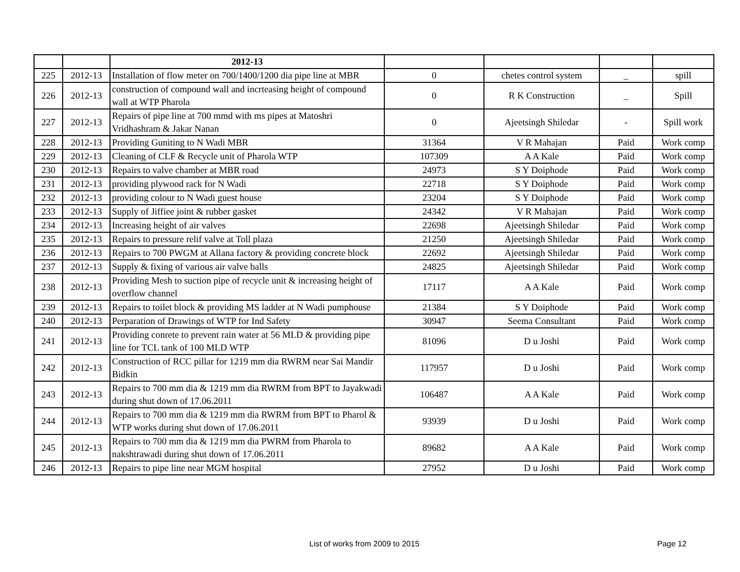| | | 2012-13 | | | | |
| --- | --- | --- | --- | --- | --- | --- |
| 225 | 2012-13 | Installation of flow meter on 700/1400/1200 dia pipe line at MBR | 0 | chetes control system | _ | spill |
| 226 | 2012-13 | construction of compound wall and incrteasing height of compound wall at WTP Pharola | 0 | R K Construction | _ | Spill |
| 227 | 2012-13 | Repairs of pipe line at 700 mmd with ms pipes at Matoshri Vridhashram & Jakar Nanan | 0 | Ajeetsingh Shiledar | - | Spill work |
| 228 | 2012-13 | Providing Guniting to N Wadi MBR | 31364 | V R Mahajan | Paid | Work comp |
| 229 | 2012-13 | Cleaning of CLF & Recycle unit of Pharola WTP | 107309 | A A Kale | Paid | Work comp |
| 230 | 2012-13 | Repairs to valve chamber at MBR road | 24973 | S Y Doiphode | Paid | Work comp |
| 231 | 2012-13 | providing plywood rack for N Wadi | 22718 | S Y Doiphode | Paid | Work comp |
| 232 | 2012-13 | providing colour to N Wadi guest house | 23204 | S Y Doiphode | Paid | Work comp |
| 233 | 2012-13 | Supply of Jiffiee joint & rubber gasket | 24342 | V R Mahajan | Paid | Work comp |
| 234 | 2012-13 | Increasing height of air valves | 22698 | Ajeetsingh Shiledar | Paid | Work comp |
| 235 | 2012-13 | Repairs to pressure relif valve at Toll plaza | 21250 | Ajeetsingh Shiledar | Paid | Work comp |
| 236 | 2012-13 | Repairs to 700 PWGM at Allana factory & providing concrete block | 22692 | Ajeetsingh Shiledar | Paid | Work comp |
| 237 | 2012-13 | Supply & fixing of various air valve balls | 24825 | Ajeetsingh Shiledar | Paid | Work comp |
| 238 | 2012-13 | Providing Mesh to suction pipe of recycle unit & increasing height of overflow channel | 17117 | A A Kale | Paid | Work comp |
| 239 | 2012-13 | Repairs to toilet block & providing MS ladder at N Wadi pumphouse | 21384 | S Y Doiphode | Paid | Work comp |
| 240 | 2012-13 | Perparation of Drawings of WTP for Ind Safety | 30947 | Seema Consultant | Paid | Work comp |
| 241 | 2012-13 | Providing conrete to prevent rain water at 56 MLD & providing pipe line for TCL tank of 100 MLD WTP | 81096 | D u Joshi | Paid | Work comp |
| 242 | 2012-13 | Construction of RCC pillar for 1219 mm dia RWRM near Sai Mandir Bidkin | 117957 | D u Joshi | Paid | Work comp |
| 243 | 2012-13 | Repairs to 700 mm dia & 1219 mm dia RWRM from BPT to Jayakwadi during shut down of 17.06.2011 | 106487 | A A Kale | Paid | Work comp |
| 244 | 2012-13 | Repairs to 700 mm dia & 1219 mm dia RWRM from BPT to Pharol & WTP works during shut down of 17.06.2011 | 93939 | D u Joshi | Paid | Work comp |
| 245 | 2012-13 | Repairs to 700 mm dia & 1219 mm dia PWRM from Pharola to nakshtrawadi during shut down of 17.06.2011 | 89682 | A A Kale | Paid | Work comp |
| 246 | 2012-13 | Repairs to pipe line near MGM hospital | 27952 | D u Joshi | Paid | Work comp |
List of works from 2009 to 2015 Page 12